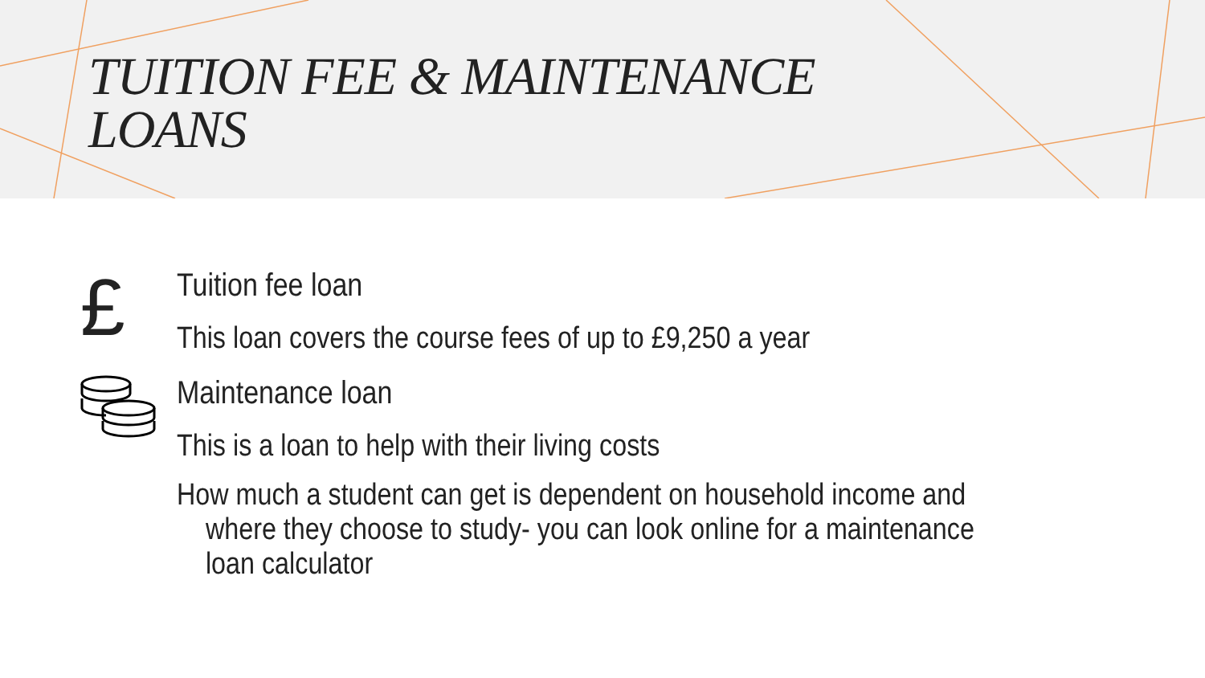TUITION FEE & MAINTENANCE
LOANS
£
Tuition fee loan
This loan covers the course fees of up to £9,250 a year
Maintenance loan
This is a loan to help with their living costs
How much a student can get is dependent on household income and
where they choose to study- you can look online for a maintenance
loan calculator